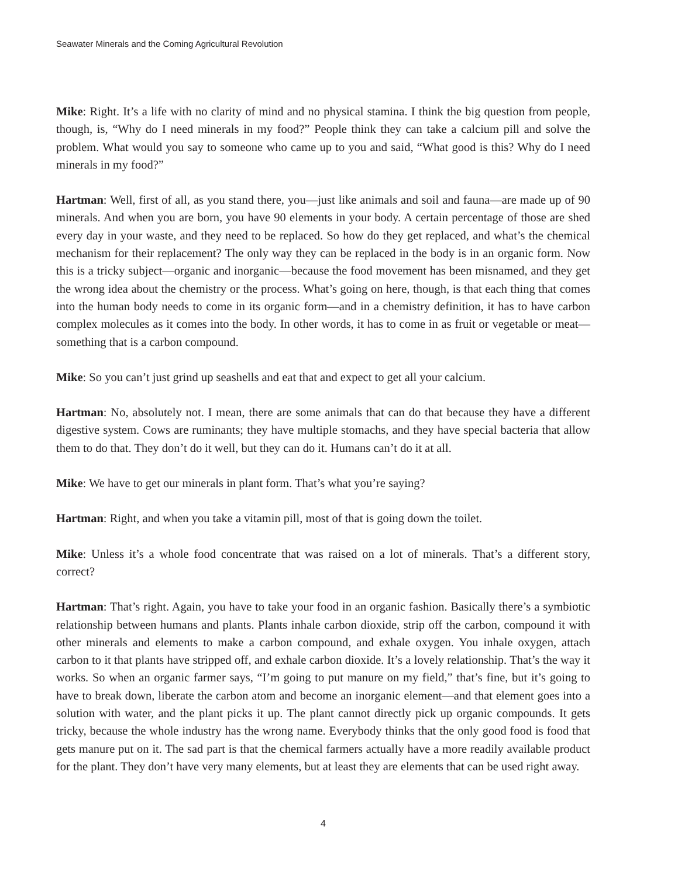Seawater Minerals and the Coming Agricultural Revolution
Mike: Right. It’s a life with no clarity of mind and no physical stamina. I think the big question from people, though, is, “Why do I need minerals in my food?” People think they can take a calcium pill and solve the problem. What would you say to someone who came up to you and said, “What good is this? Why do I need minerals in my food?”
Hartman: Well, first of all, as you stand there, you—just like animals and soil and fauna—are made up of 90 minerals. And when you are born, you have 90 elements in your body. A certain percentage of those are shed every day in your waste, and they need to be replaced. So how do they get replaced, and what’s the chemical mechanism for their replacement? The only way they can be replaced in the body is in an organic form. Now this is a tricky subject—organic and inorganic—because the food movement has been misnamed, and they get the wrong idea about the chemistry or the process. What’s going on here, though, is that each thing that comes into the human body needs to come in its organic form—and in a chemistry definition, it has to have carbon complex molecules as it comes into the body. In other words, it has to come in as fruit or vegetable or meat—something that is a carbon compound.
Mike: So you can’t just grind up seashells and eat that and expect to get all your calcium.
Hartman: No, absolutely not. I mean, there are some animals that can do that because they have a different digestive system. Cows are ruminants; they have multiple stomachs, and they have special bacteria that allow them to do that. They don’t do it well, but they can do it. Humans can’t do it at all.
Mike: We have to get our minerals in plant form. That’s what you’re saying?
Hartman: Right, and when you take a vitamin pill, most of that is going down the toilet.
Mike: Unless it’s a whole food concentrate that was raised on a lot of minerals. That’s a different story, correct?
Hartman: That’s right. Again, you have to take your food in an organic fashion. Basically there’s a symbiotic relationship between humans and plants. Plants inhale carbon dioxide, strip off the carbon, compound it with other minerals and elements to make a carbon compound, and exhale oxygen. You inhale oxygen, attach carbon to it that plants have stripped off, and exhale carbon dioxide. It’s a lovely relationship. That’s the way it works. So when an organic farmer says, “I’m going to put manure on my field,” that’s fine, but it’s going to have to break down, liberate the carbon atom and become an inorganic element—and that element goes into a solution with water, and the plant picks it up. The plant cannot directly pick up organic compounds. It gets tricky, because the whole industry has the wrong name. Everybody thinks that the only good food is food that gets manure put on it. The sad part is that the chemical farmers actually have a more readily available product for the plant. They don’t have very many elements, but at least they are elements that can be used right away.
4